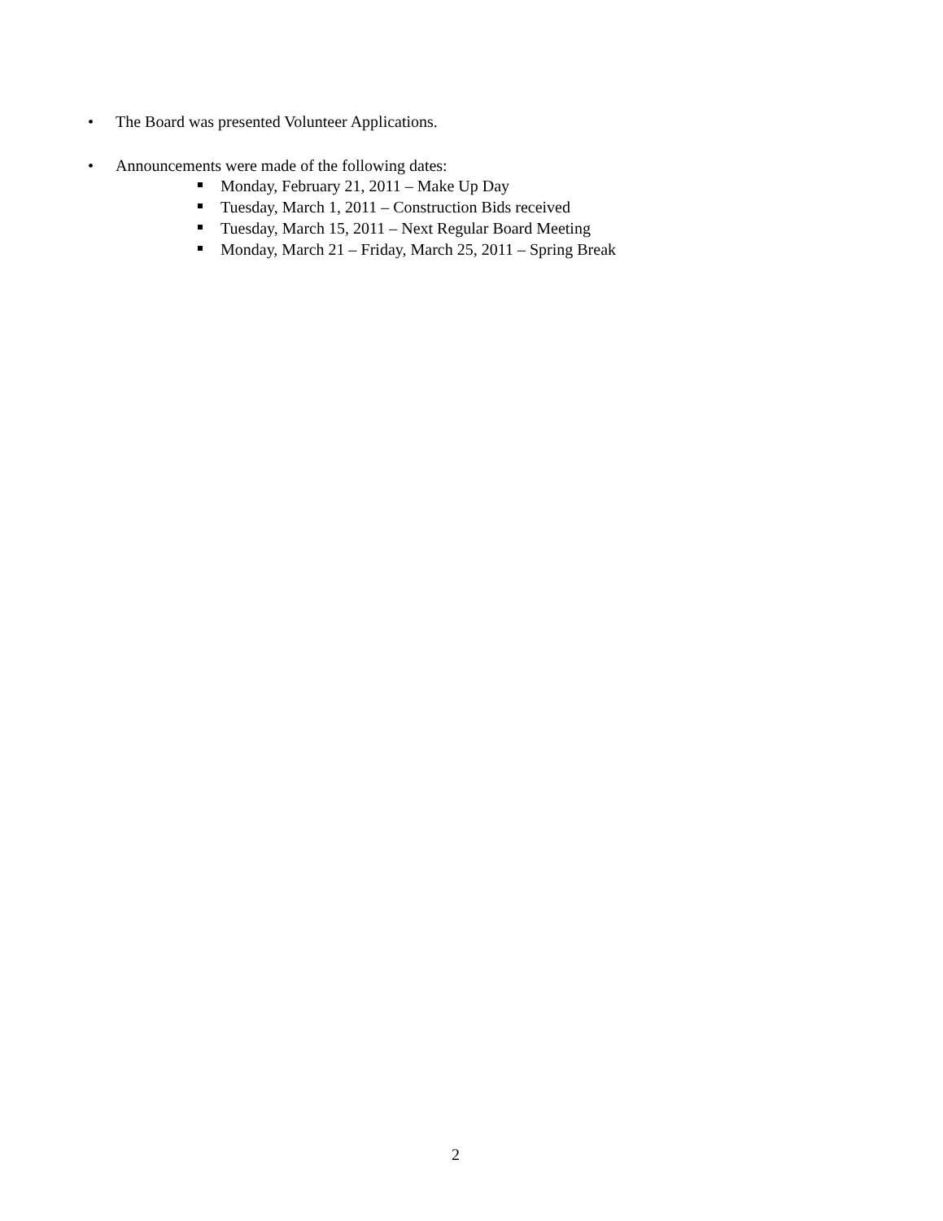• The Board was presented Volunteer Applications.
• Announcements were made of the following dates:
Monday, February 21, 2011 – Make Up Day
Tuesday, March 1, 2011 – Construction Bids received
Tuesday, March 15, 2011 – Next Regular Board Meeting
Monday, March 21 – Friday, March 25, 2011 – Spring Break
2